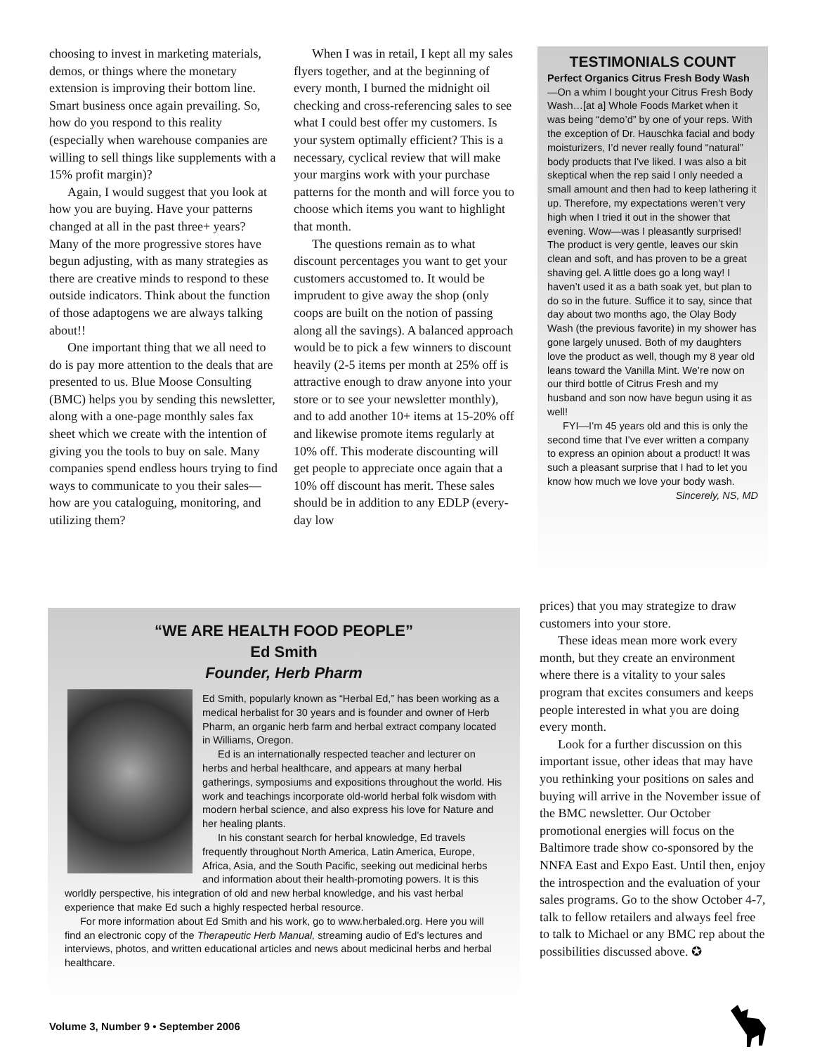choosing to invest in marketing materials, demos, or things where the monetary extension is improving their bottom line. Smart business once again prevailing. So, how do you respond to this reality (especially when warehouse companies are willing to sell things like supplements with a 15% profit margin)?
Again, I would suggest that you look at how you are buying. Have your patterns changed at all in the past three+ years? Many of the more progressive stores have begun adjusting, with as many strategies as there are creative minds to respond to these outside indicators. Think about the function of those adaptogens we are always talking about!!
One important thing that we all need to do is pay more attention to the deals that are presented to us. Blue Moose Consulting (BMC) helps you by sending this newsletter, along with a one-page monthly sales fax sheet which we create with the intention of giving you the tools to buy on sale. Many companies spend endless hours trying to find ways to communicate to you their sales—how are you cataloguing, monitoring, and utilizing them?
When I was in retail, I kept all my sales flyers together, and at the beginning of every month, I burned the midnight oil checking and cross-referencing sales to see what I could best offer my customers. Is your system optimally efficient? This is a necessary, cyclical review that will make your margins work with your purchase patterns for the month and will force you to choose which items you want to highlight that month.
The questions remain as to what discount percentages you want to get your customers accustomed to. It would be imprudent to give away the shop (only coops are built on the notion of passing along all the savings). A balanced approach would be to pick a few winners to discount heavily (2-5 items per month at 25% off is attractive enough to draw anyone into your store or to see your newsletter monthly), and to add another 10+ items at 15-20% off and likewise promote items regularly at 10% off. This moderate discounting will get people to appreciate once again that a 10% off discount has merit. These sales should be in addition to any EDLP (every-day low
TESTIMONIALS COUNT
Perfect Organics Citrus Fresh Body Wash—On a whim I bought your Citrus Fresh Body Wash…[at a] Whole Foods Market when it was being “demo’d” by one of your reps. With the exception of Dr. Hauschka facial and body moisturizers, I’d never really found “natural” body products that I've liked. I was also a bit skeptical when the rep said I only needed a small amount and then had to keep lathering it up. Therefore, my expectations weren’t very high when I tried it out in the shower that evening. Wow—was I pleasantly surprised! The product is very gentle, leaves our skin clean and soft, and has proven to be a great shaving gel. A little does go a long way! I haven’t used it as a bath soak yet, but plan to do so in the future. Suffice it to say, since that day about two months ago, the Olay Body Wash (the previous favorite) in my shower has gone largely unused. Both of my daughters love the product as well, though my 8 year old leans toward the Vanilla Mint. We’re now on our third bottle of Citrus Fresh and my husband and son now have begun using it as well!
FYI—I’m 45 years old and this is only the second time that I’ve ever written a company to express an opinion about a product! It was such a pleasant surprise that I had to let you know how much we love your body wash.
Sincerely, NS, MD
“WE ARE HEALTH FOOD PEOPLE”
Ed Smith
Founder, Herb Pharm
Ed Smith, popularly known as “Herbal Ed,” has been working as a medical herbalist for 30 years and is founder and owner of Herb Pharm, an organic herb farm and herbal extract company located in Williams, Oregon.
Ed is an internationally respected teacher and lecturer on herbs and herbal healthcare, and appears at many herbal gatherings, symposiums and expositions throughout the world. His work and teachings incorporate old-world herbal folk wisdom with modern herbal science, and also express his love for Nature and her healing plants.
In his constant search for herbal knowledge, Ed travels frequently throughout North America, Latin America, Europe, Africa, Asia, and the South Pacific, seeking out medicinal herbs and information about their health-promoting powers. It is this worldly perspective, his integration of old and new herbal knowledge, and his vast herbal experience that make Ed such a highly respected herbal resource.
For more information about Ed Smith and his work, go to www.herbaled.org. Here you will find an electronic copy of the Therapeutic Herb Manual, streaming audio of Ed’s lectures and interviews, photos, and written educational articles and news about medicinal herbs and herbal healthcare.
prices) that you may strategize to draw customers into your store.
These ideas mean more work every month, but they create an environment where there is a vitality to your sales program that excites consumers and keeps people interested in what you are doing every month.
Look for a further discussion on this important issue, other ideas that may have you rethinking your positions on sales and buying will arrive in the November issue of the BMC newsletter. Our October promotional energies will focus on the Baltimore trade show co-sponsored by the NNFA East and Expo East. Until then, enjoy the introspection and the evaluation of your sales programs. Go to the show October 4-7, talk to fellow retailers and always feel free to talk to Michael or any BMC rep about the possibilities discussed above. ✪
Volume 3, Number 9 • September 2006